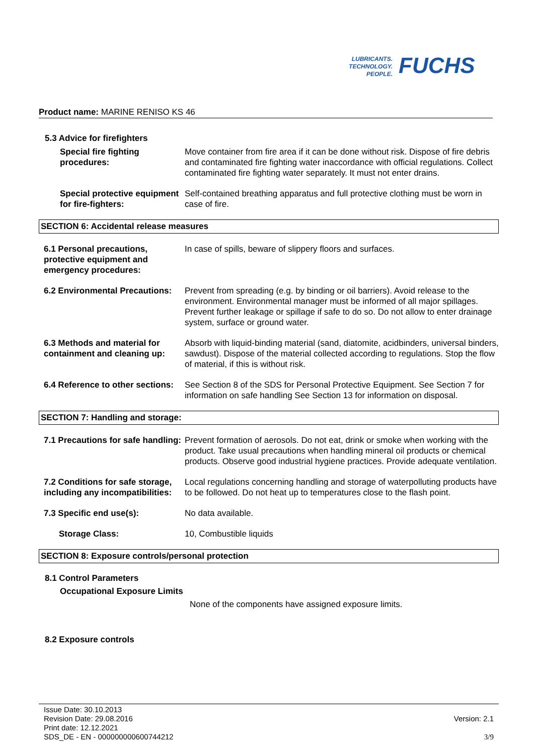LUBRICANTS.
TECHNOLOGY.
PEOPLE.
FUCHS
Product name: MARINE RENISO KS 46
5.3 Advice for firefighters
Special fire fighting procedures:
Move container from fire area if it can be done without risk. Dispose of fire debris and contaminated fire fighting water inaccordance with official regulations. Collect contaminated fire fighting water separately. It must not enter drains.
Special protective equipment for fire-fighters:
Self-contained breathing apparatus and full protective clothing must be worn in case of fire.
SECTION 6: Accidental release measures
6.1 Personal precautions, protective equipment and emergency procedures:
In case of spills, beware of slippery floors and surfaces.
6.2 Environmental Precautions:
Prevent from spreading (e.g. by binding or oil barriers). Avoid release to the environment. Environmental manager must be informed of all major spillages. Prevent further leakage or spillage if safe to do so. Do not allow to enter drainage system, surface or ground water.
6.3 Methods and material for containment and cleaning up:
Absorb with liquid-binding material (sand, diatomite, acidbinders, universal binders, sawdust). Dispose of the material collected according to regulations. Stop the flow of material, if this is without risk.
6.4 Reference to other sections:
See Section 8 of the SDS for Personal Protective Equipment. See Section 7 for information on safe handling See Section 13 for information on disposal.
SECTION 7: Handling and storage:
7.1 Precautions for safe handling:
Prevent formation of aerosols. Do not eat, drink or smoke when working with the product. Take usual precautions when handling mineral oil products or chemical products. Observe good industrial hygiene practices. Provide adequate ventilation.
7.2 Conditions for safe storage, including any incompatibilities:
Local regulations concerning handling and storage of waterpolluting products have to be followed. Do not heat up to temperatures close to the flash point.
7.3 Specific end use(s): No data available.
Storage Class: 10, Combustible liquids
SECTION 8: Exposure controls/personal protection
8.1 Control Parameters
Occupational Exposure Limits
None of the components have assigned exposure limits.
8.2 Exposure controls
Issue Date: 30.10.2013
Revision Date: 29.08.2016
Print date: 12.12.2021
SDS_DE - EN - 000000000600744212
Version: 2.1
3/9